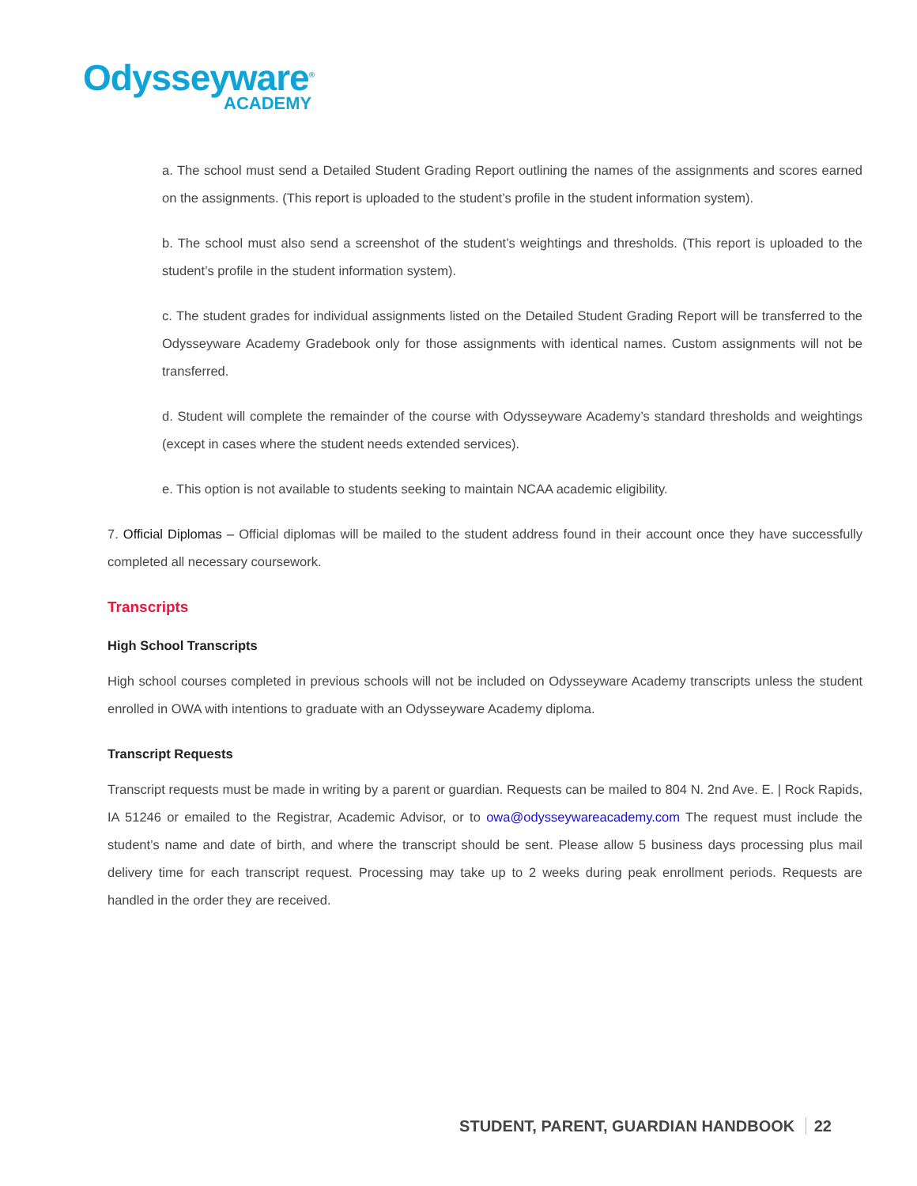Odysseyware<sup>®</sup>
ACADEMY
a. The school must send a Detailed Student Grading Report outlining the names of the assignments and scores earned on the assignments. (This report is uploaded to the student’s profile in the student information system).
b. The school must also send a screenshot of the student’s weightings and thresholds. (This report is uploaded to the student’s profile in the student information system).
c. The student grades for individual assignments listed on the Detailed Student Grading Report will be transferred to the Odysseyware Academy Gradebook only for those assignments with identical names. Custom assignments will not be transferred.
d. Student will complete the remainder of the course with Odysseyware Academy’s standard thresholds and weightings (except in cases where the student needs extended services).
e. This option is not available to students seeking to maintain NCAA academic eligibility.
7. Official Diplomas – Official diplomas will be mailed to the student address found in their account once they have successfully completed all necessary coursework.
Transcripts
High School Transcripts
High school courses completed in previous schools will not be included on Odysseyware Academy transcripts unless the student enrolled in OWA with intentions to graduate with an Odysseyware Academy diploma.
Transcript Requests
Transcript requests must be made in writing by a parent or guardian. Requests can be mailed to 804 N. 2nd Ave. E. | Rock Rapids, IA 51246 or emailed to the Registrar, Academic Advisor, or to owa@odysseywareacademy.com The request must include the student’s name and date of birth, and where the transcript should be sent. Please allow 5 business days processing plus mail delivery time for each transcript request. Processing may take up to 2 weeks during peak enrollment periods. Requests are handled in the order they are received.
STUDENT, PARENT, GUARDIAN HANDBOOK 22